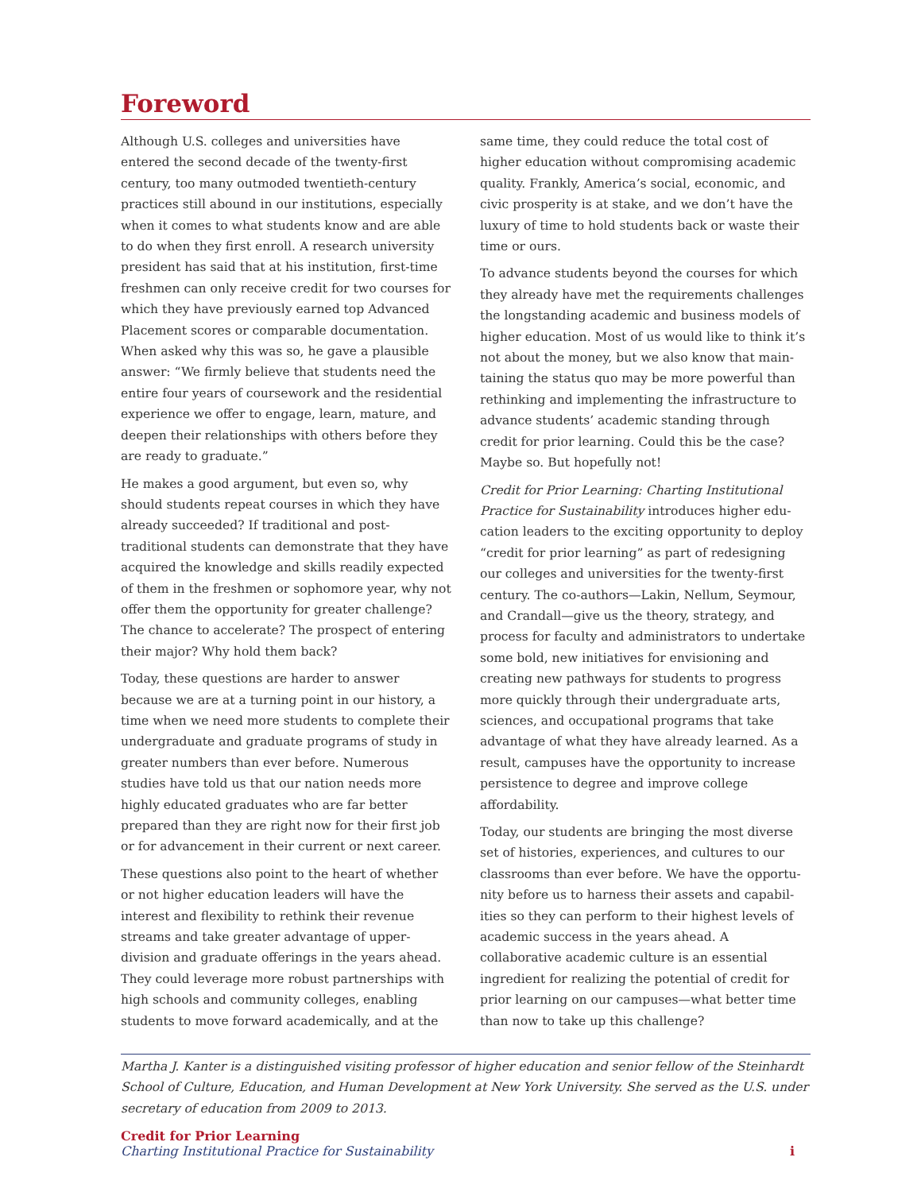Foreword
Although U.S. colleges and universities have entered the second decade of the twenty-first century, too many outmoded twentieth-century practices still abound in our institutions, especially when it comes to what students know and are able to do when they first enroll. A research university president has said that at his institution, first-time freshmen can only receive credit for two courses for which they have previously earned top Advanced Placement scores or comparable documentation. When asked why this was so, he gave a plausible answer: “We firmly believe that students need the entire four years of coursework and the residential experience we offer to engage, learn, mature, and deepen their relation­ships with others before they are ready to graduate.”
He makes a good argument, but even so, why should students repeat courses in which they have already succeeded? If traditional and post-traditional stu­dents can demonstrate that they have acquired the knowledge and skills readily expected of them in the freshmen or sophomore year, why not offer them the opportunity for greater challenge? The chance to accelerate? The prospect of entering their major? Why hold them back?
Today, these questions are harder to answer because we are at a turning point in our history, a time when we need more students to complete their under­graduate and graduate programs of study in greater numbers than ever before. Numerous studies have told us that our nation needs more highly educated graduates who are far better prepared than they are right now for their first job or for advancement in their current or next career.
These questions also point to the heart of whether or not higher education leaders will have the interest and flexibility to rethink their revenue streams and take greater advantage of upper-division and graduate offerings in the years ahead. They could leverage more robust partnerships with high schools and community colleges, enabling students to move forward academically, and at the
same time, they could reduce the total cost of higher education without compromising academic qual­ity. Frankly, America’s social, economic, and civic prosperity is at stake, and we don’t have the luxury of time to hold students back or waste their time or ours.
To advance students beyond the courses for which they already have met the requirements challenges the longstanding academic and business models of higher education. Most of us would like to think it’s not about the money, but we also know that main­taining the status quo may be more powerful than rethinking and implementing the infrastructure to advance students’ academic standing through credit for prior learning. Could this be the case? Maybe so. But hopefully not!
Credit for Prior Learning: Charting Institutional Practice for Sustainability introduces higher edu­cation leaders to the exciting opportunity to deploy “credit for prior learning” as part of redesigning our colleges and universities for the twenty-first cen­tury. The co-authors—Lakin, Nellum, Seymour, and Crandall—give us the theory, strategy, and process for faculty and administrators to undertake some bold, new initiatives for envisioning and creating new pathways for students to progress more quickly through their undergraduate arts, sciences, and occupational programs that take advantage of what they have already learned. As a result, campuses have the opportunity to increase persistence to degree and improve college affordability.
Today, our students are bringing the most diverse set of histories, experiences, and cultures to our classrooms than ever before. We have the opportu­nity before us to harness their assets and capabil­ities so they can perform to their highest levels of academic success in the years ahead. A collaborative academic culture is an essential ingredient for real­izing the potential of credit for prior learning on our campuses—what better time than now to take up this challenge?
Martha J. Kanter is a distinguished visiting professor of higher education and senior fellow of the Steinhardt School of Culture, Education, and Human Development at New York University. She served as the U.S. under secretary of education from 2009 to 2013.
Credit for Prior Learning
Charting Institutional Practice for Sustainability
i